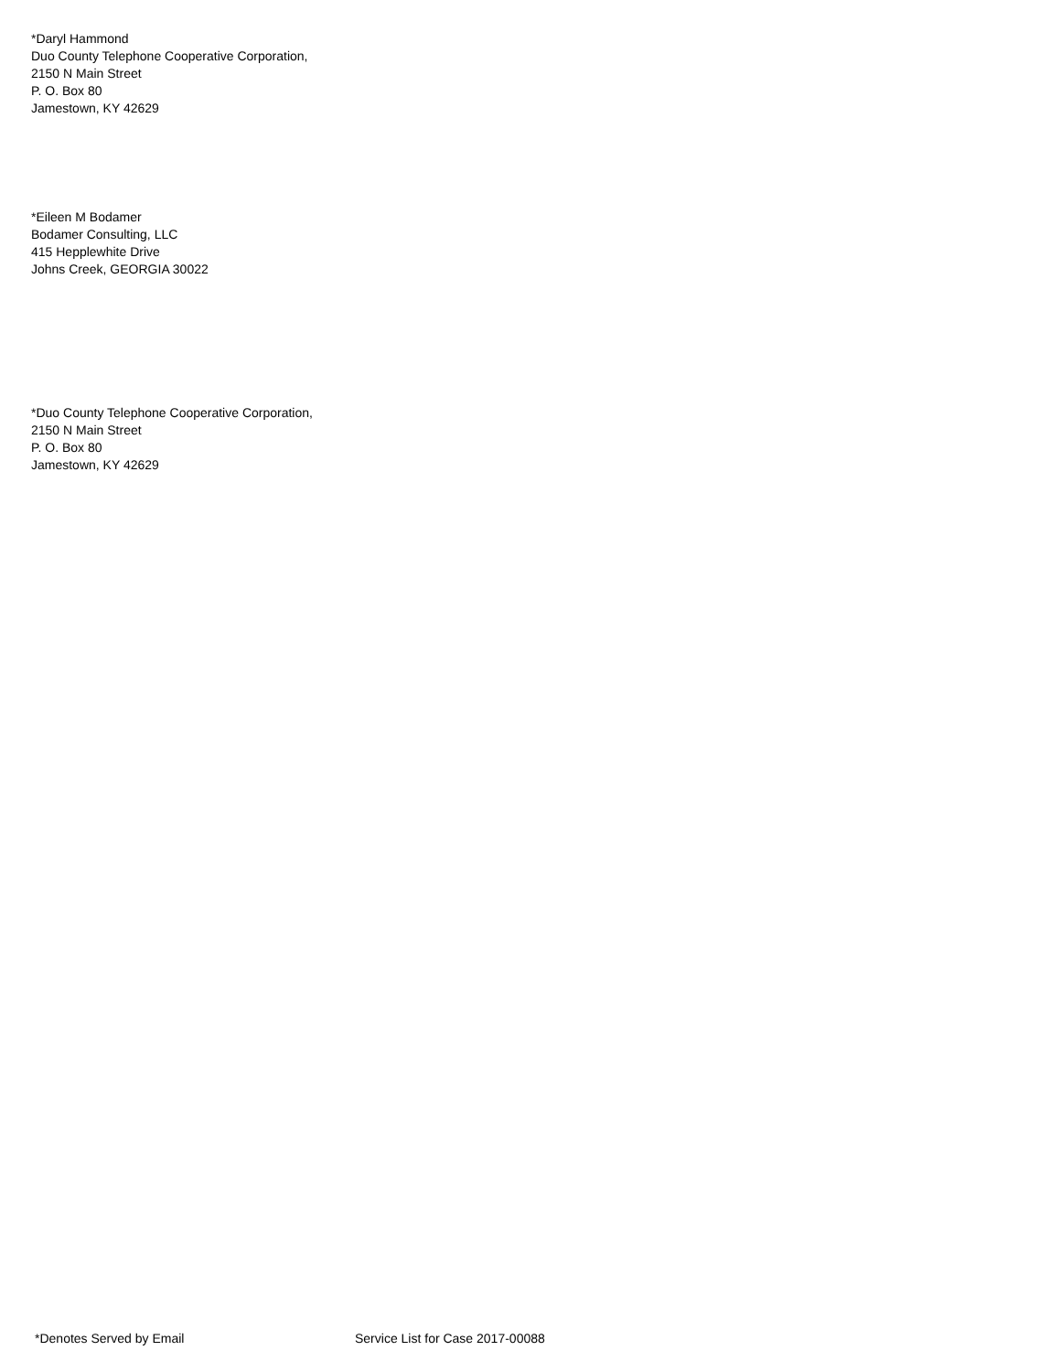*Daryl Hammond
Duo County Telephone Cooperative Corporation,
2150 N Main Street
P. O. Box 80
Jamestown, KY 42629
*Eileen M Bodamer
Bodamer Consulting, LLC
415 Hepplewhite Drive
Johns Creek, GEORGIA 30022
*Duo County Telephone Cooperative Corporation,
2150 N Main Street
P. O. Box 80
Jamestown, KY 42629
*Denotes Served by Email Service List for Case 2017-00088